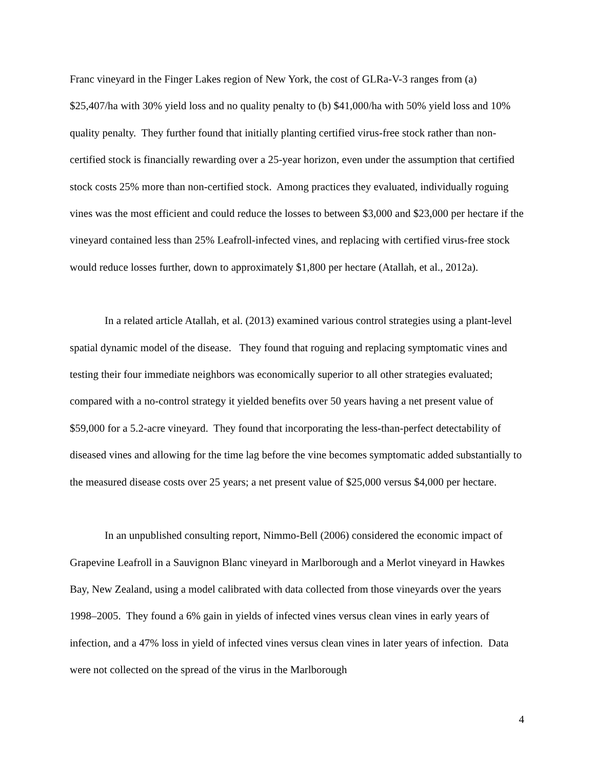Franc vineyard in the Finger Lakes region of New York, the cost of GLRa-V-3 ranges from (a) $25,407/ha with 30% yield loss and no quality penalty to (b) $41,000/ha with 50% yield loss and 10% quality penalty. They further found that initially planting certified virus-free stock rather than non-certified stock is financially rewarding over a 25-year horizon, even under the assumption that certified stock costs 25% more than non-certified stock. Among practices they evaluated, individually roguing vines was the most efficient and could reduce the losses to between $3,000 and $23,000 per hectare if the vineyard contained less than 25% Leafroll-infected vines, and replacing with certified virus-free stock would reduce losses further, down to approximately $1,800 per hectare (Atallah, et al., 2012a).
In a related article Atallah, et al. (2013) examined various control strategies using a plant-level spatial dynamic model of the disease. They found that roguing and replacing symptomatic vines and testing their four immediate neighbors was economically superior to all other strategies evaluated; compared with a no-control strategy it yielded benefits over 50 years having a net present value of $59,000 for a 5.2-acre vineyard. They found that incorporating the less-than-perfect detectability of diseased vines and allowing for the time lag before the vine becomes symptomatic added substantially to the measured disease costs over 25 years; a net present value of $25,000 versus $4,000 per hectare.
In an unpublished consulting report, Nimmo-Bell (2006) considered the economic impact of Grapevine Leafroll in a Sauvignon Blanc vineyard in Marlborough and a Merlot vineyard in Hawkes Bay, New Zealand, using a model calibrated with data collected from those vineyards over the years 1998–2005. They found a 6% gain in yields of infected vines versus clean vines in early years of infection, and a 47% loss in yield of infected vines versus clean vines in later years of infection. Data were not collected on the spread of the virus in the Marlborough
4